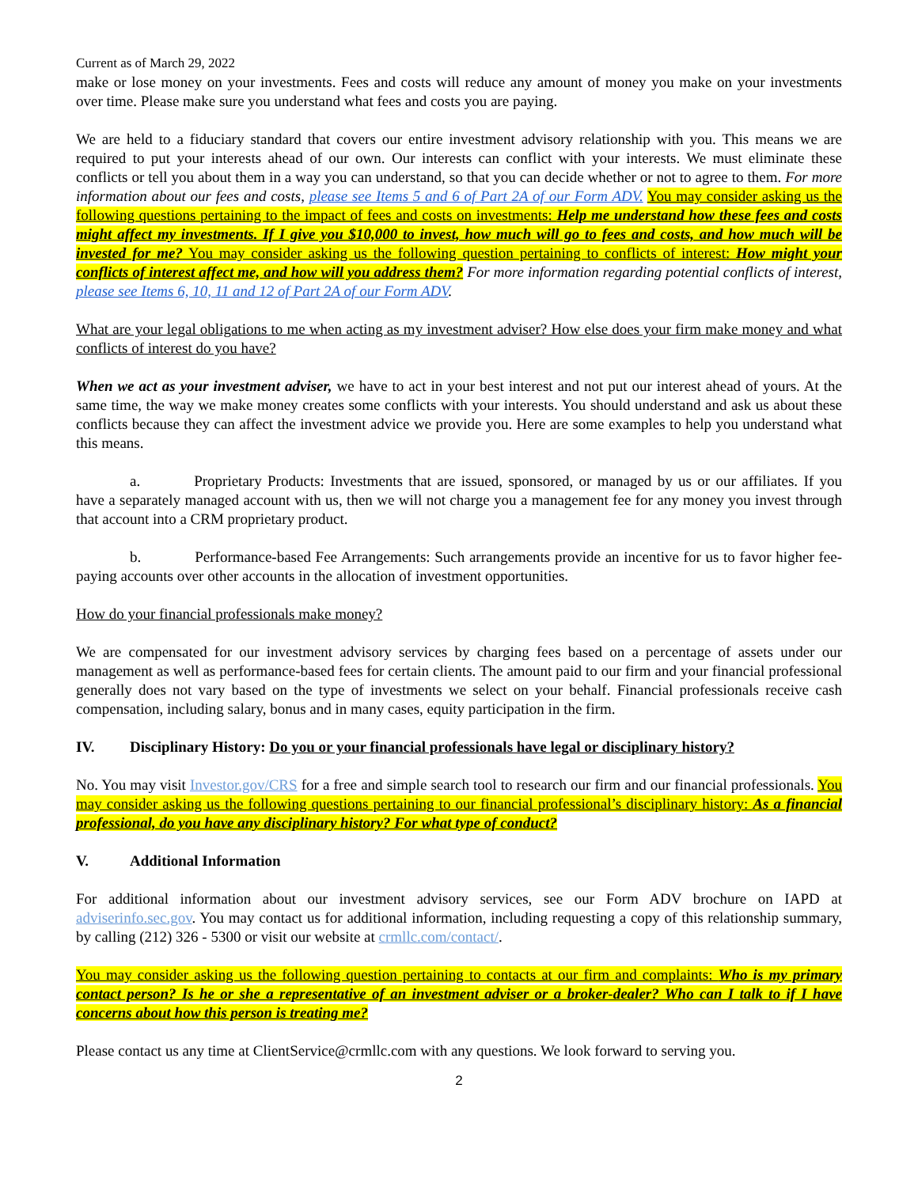Current as of March 29, 2022
make or lose money on your investments. Fees and costs will reduce any amount of money you make on your investments over time. Please make sure you understand what fees and costs you are paying.
We are held to a fiduciary standard that covers our entire investment advisory relationship with you. This means we are required to put your interests ahead of our own. Our interests can conflict with your interests. We must eliminate these conflicts or tell you about them in a way you can understand, so that you can decide whether or not to agree to them. For more information about our fees and costs, please see Items 5 and 6 of Part 2A of our Form ADV. You may consider asking us the following questions pertaining to the impact of fees and costs on investments: Help me understand how these fees and costs might affect my investments. If I give you $10,000 to invest, how much will go to fees and costs, and how much will be invested for me? You may consider asking us the following question pertaining to conflicts of interest: How might your conflicts of interest affect me, and how will you address them? For more information regarding potential conflicts of interest, please see Items 6, 10, 11 and 12 of Part 2A of our Form ADV.
What are your legal obligations to me when acting as my investment adviser? How else does your firm make money and what conflicts of interest do you have?
When we act as your investment adviser, we have to act in your best interest and not put our interest ahead of yours. At the same time, the way we make money creates some conflicts with your interests. You should understand and ask us about these conflicts because they can affect the investment advice we provide you. Here are some examples to help you understand what this means.
a. Proprietary Products: Investments that are issued, sponsored, or managed by us or our affiliates. If you have a separately managed account with us, then we will not charge you a management fee for any money you invest through that account into a CRM proprietary product.
b. Performance-based Fee Arrangements: Such arrangements provide an incentive for us to favor higher fee-paying accounts over other accounts in the allocation of investment opportunities.
How do your financial professionals make money?
We are compensated for our investment advisory services by charging fees based on a percentage of assets under our management as well as performance-based fees for certain clients. The amount paid to our firm and your financial professional generally does not vary based on the type of investments we select on your behalf. Financial professionals receive cash compensation, including salary, bonus and in many cases, equity participation in the firm.
IV. Disciplinary History: Do you or your financial professionals have legal or disciplinary history?
No. You may visit Investor.gov/CRS for a free and simple search tool to research our firm and our financial professionals. You may consider asking us the following questions pertaining to our financial professional’s disciplinary history: As a financial professional, do you have any disciplinary history? For what type of conduct?
V. Additional Information
For additional information about our investment advisory services, see our Form ADV brochure on IAPD at adviserinfo.sec.gov. You may contact us for additional information, including requesting a copy of this relationship summary, by calling (212) 326 - 5300 or visit our website at crmllc.com/contact/.
You may consider asking us the following question pertaining to contacts at our firm and complaints: Who is my primary contact person? Is he or she a representative of an investment adviser or a broker-dealer? Who can I talk to if I have concerns about how this person is treating me?
Please contact us any time at ClientService@crmllc.com with any questions. We look forward to serving you.
2